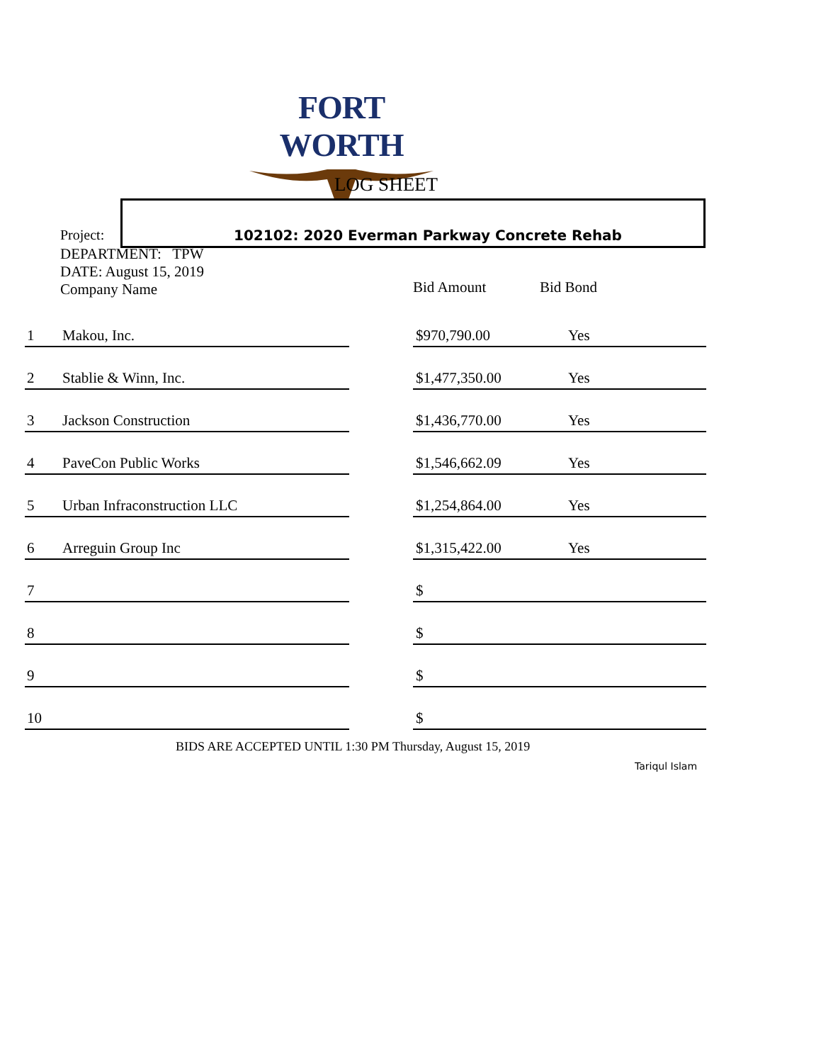FORT WORTH
LOG SHEET
Project: 102102: 2020 Everman Parkway Concrete Rehab
DEPARTMENT: TPW
DATE: August 15, 2019
Company Name
Bid Amount Bid Bond
| 1 | Makou, Inc. | | $970,790.00 | Yes |
| 2 | Stablie & Winn, Inc. | | $1,477,350.00 | Yes |
| 3 | Jackson Construction | | $1,436,770.00 | Yes |
| 4 | PaveCon Public Works | | $1,546,662.09 | Yes |
| 5 | Urban Infraconstruction LLC | | $1,254,864.00 | Yes |
| 6 | Arreguin Group Inc | | $1,315,422.00 | Yes |
| 7 | | | $ | |
| 8 | | | $ | |
| 9 | | | $ | |
| 10 | | | $ | |
BIDS ARE ACCEPTED UNTIL 1:30 PM Thursday, August 15, 2019
Tariqul Islam